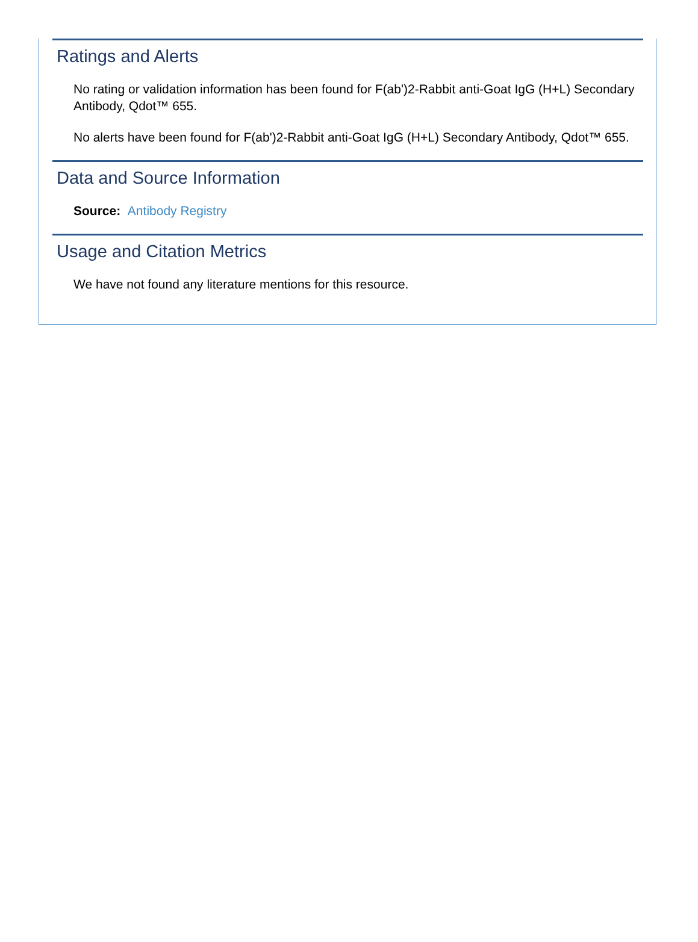Ratings and Alerts
No rating or validation information has been found for F(ab')2-Rabbit anti-Goat IgG (H+L) Secondary Antibody, Qdot™ 655.
No alerts have been found for F(ab')2-Rabbit anti-Goat IgG (H+L) Secondary Antibody, Qdot™ 655.
Data and Source Information
Source: Antibody Registry
Usage and Citation Metrics
We have not found any literature mentions for this resource.